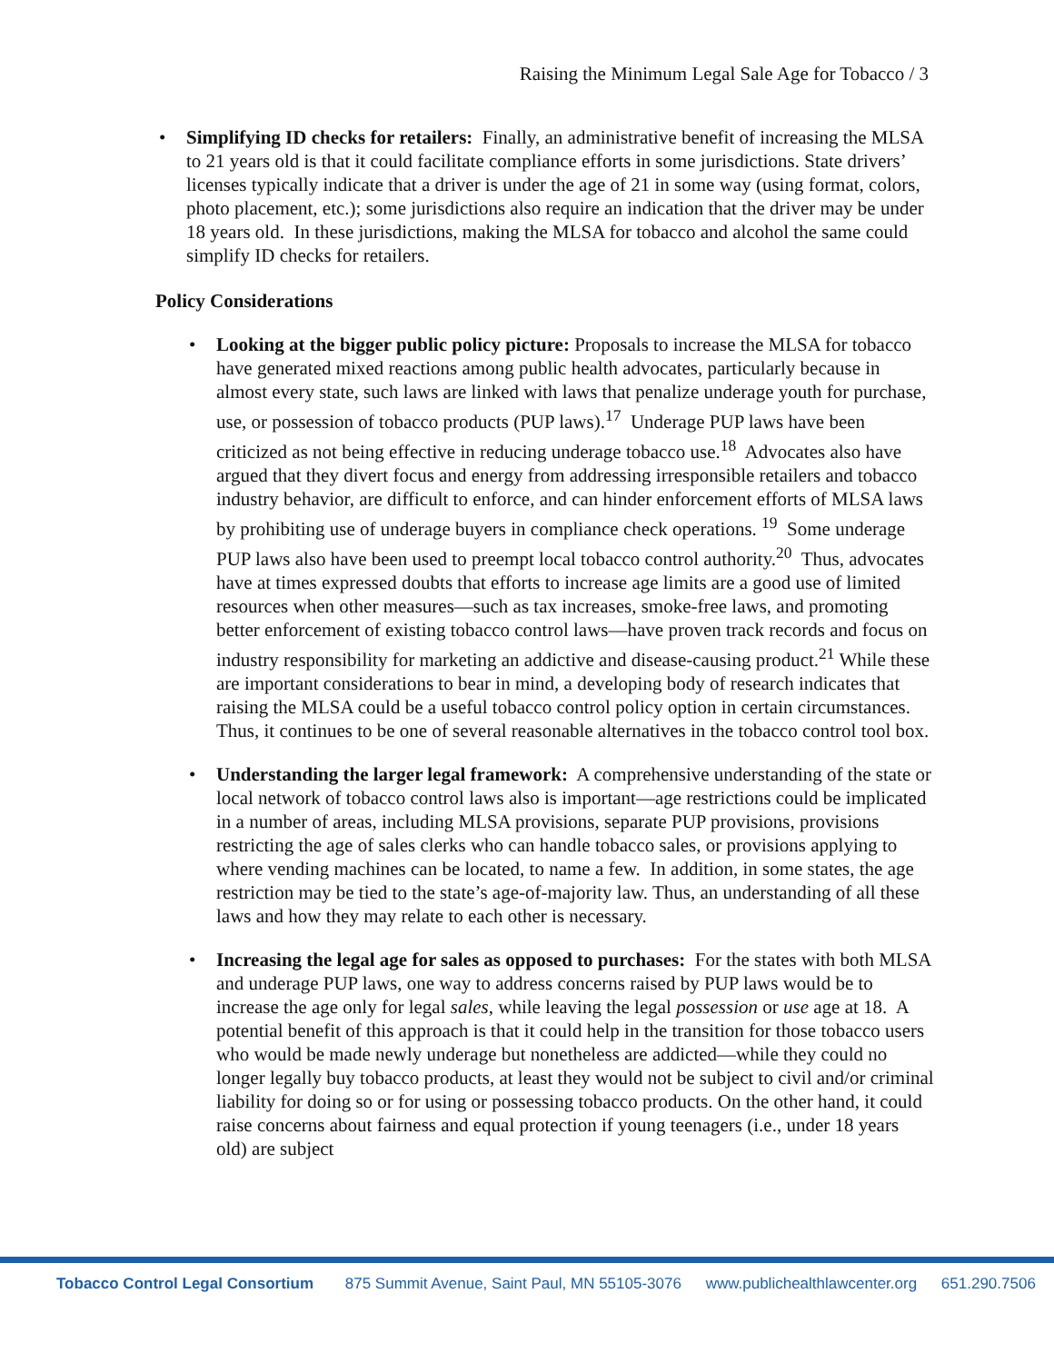Raising the Minimum Legal Sale Age for Tobacco / 3
• Simplifying ID checks for retailers: Finally, an administrative benefit of increasing the MLSA to 21 years old is that it could facilitate compliance efforts in some jurisdictions. State drivers’ licenses typically indicate that a driver is under the age of 21 in some way (using format, colors, photo placement, etc.); some jurisdictions also require an indication that the driver may be under 18 years old. In these jurisdictions, making the MLSA for tobacco and alcohol the same could simplify ID checks for retailers.
Policy Considerations
• Looking at the bigger public policy picture: Proposals to increase the MLSA for tobacco have generated mixed reactions among public health advocates, particularly because in almost every state, such laws are linked with laws that penalize underage youth for purchase, use, or possession of tobacco products (PUP laws).<sup>17</sup> Underage PUP laws have been criticized as not being effective in reducing underage tobacco use.<sup>18</sup> Advocates also have argued that they divert focus and energy from addressing irresponsible retailers and tobacco industry behavior, are difficult to enforce, and can hinder enforcement efforts of MLSA laws by prohibiting use of underage buyers in compliance check operations. <sup>19</sup> Some underage PUP laws also have been used to preempt local tobacco control authority.<sup>20</sup> Thus, advocates have at times expressed doubts that efforts to increase age limits are a good use of limited resources when other measures—such as tax increases, smoke-free laws, and promoting better enforcement of existing tobacco control laws—have proven track records and focus on industry responsibility for marketing an addictive and disease-causing product.<sup>21</sup> While these are important considerations to bear in mind, a developing body of research indicates that raising the MLSA could be a useful tobacco control policy option in certain circumstances. Thus, it continues to be one of several reasonable alternatives in the tobacco control tool box.
• Understanding the larger legal framework: A comprehensive understanding of the state or local network of tobacco control laws also is important—age restrictions could be implicated in a number of areas, including MLSA provisions, separate PUP provisions, provisions restricting the age of sales clerks who can handle tobacco sales, or provisions applying to where vending machines can be located, to name a few. In addition, in some states, the age restriction may be tied to the state’s age-of-majority law. Thus, an understanding of all these laws and how they may relate to each other is necessary.
• Increasing the legal age for sales as opposed to purchases: For the states with both MLSA and underage PUP laws, one way to address concerns raised by PUP laws would be to increase the age only for legal sales, while leaving the legal possession or use age at 18. A potential benefit of this approach is that it could help in the transition for those tobacco users who would be made newly underage but nonetheless are addicted—while they could no longer legally buy tobacco products, at least they would not be subject to civil and/or criminal liability for doing so or for using or possessing tobacco products. On the other hand, it could raise concerns about fairness and equal protection if young teenagers (i.e., under 18 years old) are subject
Tobacco Control Legal Consortium 875 Summit Avenue, Saint Paul, MN 55105-3076 www.publichealthlawcenter.org 651.290.7506